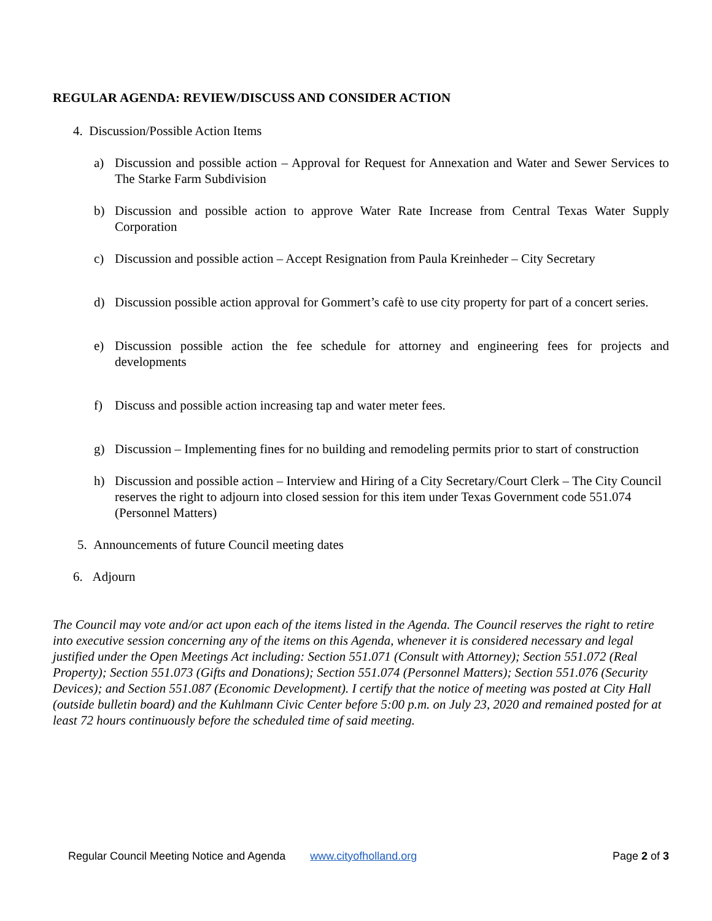REGULAR AGENDA: REVIEW/DISCUSS AND CONSIDER ACTION
4. Discussion/Possible Action Items
a) Discussion and possible action – Approval for Request for Annexation and Water and Sewer Services to The Starke Farm Subdivision
b) Discussion and possible action to approve Water Rate Increase from Central Texas Water Supply Corporation
c) Discussion and possible action – Accept Resignation from Paula Kreinheder – City Secretary
d) Discussion possible action approval for Gommert’s cafè to use city property for part of a concert series.
e) Discussion possible action the fee schedule for attorney and engineering fees for projects and developments
f) Discuss and possible action increasing tap and water meter fees.
g) Discussion – Implementing fines for no building and remodeling permits prior to start of construction
h) Discussion and possible action – Interview and Hiring of a City Secretary/Court Clerk – The City Council reserves the right to adjourn into closed session for this item under Texas Government code 551.074 (Personnel Matters)
5. Announcements of future Council meeting dates
6. Adjourn
The Council may vote and/or act upon each of the items listed in the Agenda. The Council reserves the right to retire into executive session concerning any of the items on this Agenda, whenever it is considered necessary and legal justified under the Open Meetings Act including: Section 551.071 (Consult with Attorney); Section 551.072 (Real Property); Section 551.073 (Gifts and Donations); Section 551.074 (Personnel Matters); Section 551.076 (Security Devices); and Section 551.087 (Economic Development). I certify that the notice of meeting was posted at City Hall (outside bulletin board) and the Kuhlmann Civic Center before 5:00 p.m. on July 23, 2020 and remained posted for at least 72 hours continuously before the scheduled time of said meeting.
Regular Council Meeting Notice and Agenda www.cityofholland.org Page 2 of 3